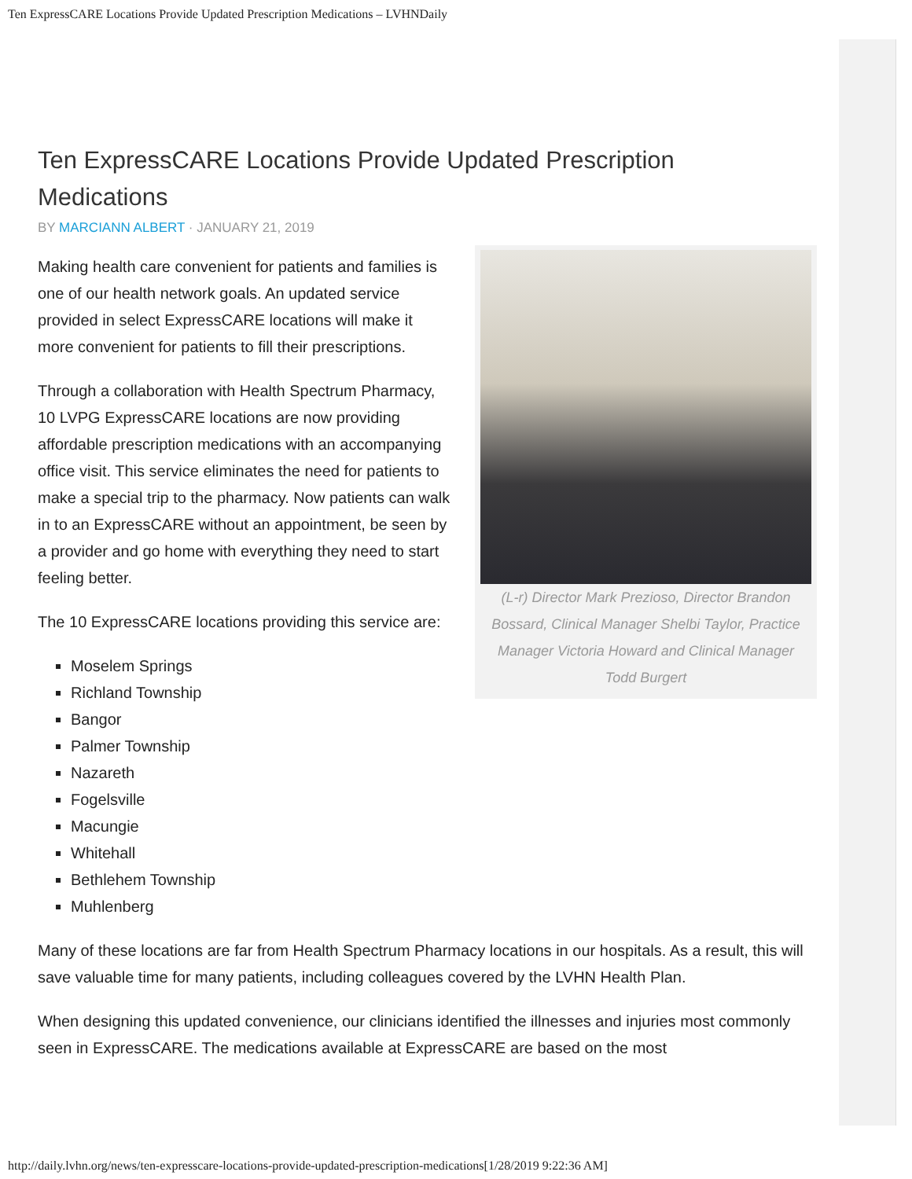Ten ExpressCARE Locations Provide Updated Prescription Medications – LVHNDaily
Ten ExpressCARE Locations Provide Updated Prescription Medications
BY MARCIANN ALBERT · JANUARY 21, 2019
(L-r) Director Mark Prezioso, Director Brandon Bossard, Clinical Manager Shelbi Taylor, Practice Manager Victoria Howard and Clinical Manager Todd Burgert
Making health care convenient for patients and families is one of our health network goals. An updated service provided in select ExpressCARE locations will make it more convenient for patients to fill their prescriptions.
Through a collaboration with Health Spectrum Pharmacy, 10 LVPG ExpressCARE locations are now providing affordable prescription medications with an accompanying office visit. This service eliminates the need for patients to make a special trip to the pharmacy. Now patients can walk in to an ExpressCARE without an appointment, be seen by a provider and go home with everything they need to start feeling better.
The 10 ExpressCARE locations providing this service are:
Moselem Springs
Richland Township
Bangor
Palmer Township
Nazareth
Fogelsville
Macungie
Whitehall
Bethlehem Township
Muhlenberg
Many of these locations are far from Health Spectrum Pharmacy locations in our hospitals. As a result, this will save valuable time for many patients, including colleagues covered by the LVHN Health Plan.
When designing this updated convenience, our clinicians identified the illnesses and injuries most commonly seen in ExpressCARE. The medications available at ExpressCARE are based on the most
http://daily.lvhn.org/news/ten-expresscare-locations-provide-updated-prescription-medications[1/28/2019 9:22:36 AM]